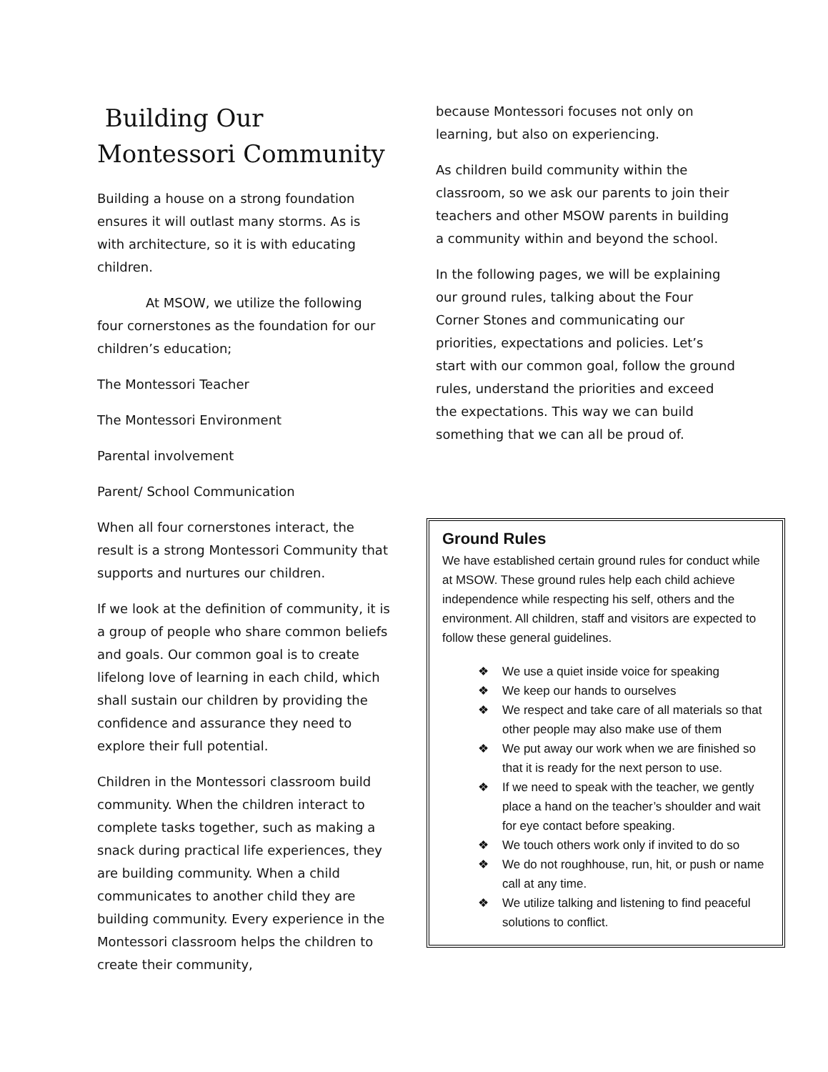Building Our
Montessori Community
Building a house on a strong foundation ensures it will outlast many storms. As is with architecture, so it is with educating children.
At MSOW, we utilize the following four cornerstones as the foundation for our children’s education;
The Montessori Teacher
The Montessori Environment
Parental involvement
Parent/ School Communication
When all four cornerstones interact, the result is a strong Montessori Community that supports and nurtures our children.
If we look at the definition of community, it is a group of people who share common beliefs and goals. Our common goal is to create lifelong love of learning in each child, which shall sustain our children by providing the confidence and assurance they need to explore their full potential.
Children in the Montessori classroom build community. When the children interact to complete tasks together, such as making a snack during practical life experiences, they are building community. When a child communicates to another child they are building community. Every experience in the Montessori classroom helps the children to create their community,
because Montessori focuses not only on learning, but also on experiencing.
As children build community within the classroom, so we ask our parents to join their teachers and other MSOW parents in building a community within and beyond the school.
In the following pages, we will be explaining our ground rules, talking about the Four Corner Stones and communicating our priorities, expectations and policies. Let’s start with our common goal, follow the ground rules, understand the priorities and exceed the expectations. This way we can build something that we can all be proud of.
Ground Rules
We have established certain ground rules for conduct while at MSOW. These ground rules help each child achieve independence while respecting his self, others and the environment. All children, staff and visitors are expected to follow these general guidelines.
❖ We use a quiet inside voice for speaking
❖ We keep our hands to ourselves
❖ We respect and take care of all materials so that other people may also make use of them
❖ We put away our work when we are finished so that it is ready for the next person to use.
❖ If we need to speak with the teacher, we gently place a hand on the teacher’s shoulder and wait for eye contact before speaking.
❖ We touch others work only if invited to do so
❖ We do not roughhouse, run, hit, or push or name call at any time.
❖ We utilize talking and listening to find peaceful solutions to conflict.